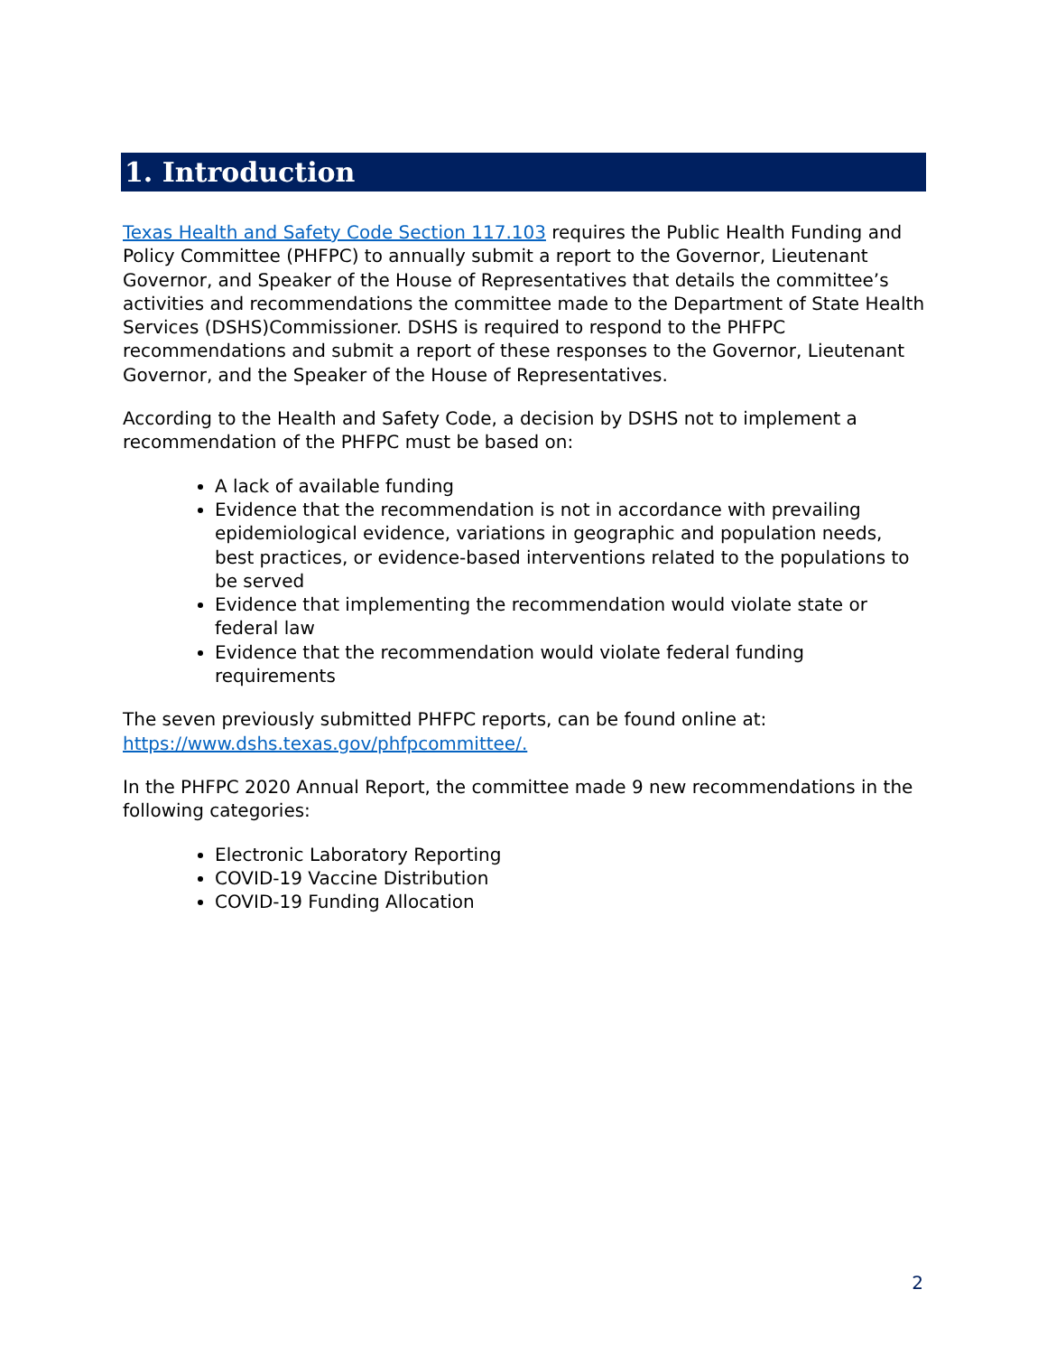1. Introduction
Texas Health and Safety Code Section 117.103 requires the Public Health Funding and Policy Committee (PHFPC) to annually submit a report to the Governor, Lieutenant Governor, and Speaker of the House of Representatives that details the committee’s activities and recommendations the committee made to the Department of State Health Services (DSHS)Commissioner. DSHS is required to respond to the PHFPC recommendations and submit a report of these responses to the Governor, Lieutenant Governor, and the Speaker of the House of Representatives.
According to the Health and Safety Code, a decision by DSHS not to implement a recommendation of the PHFPC must be based on:
A lack of available funding
Evidence that the recommendation is not in accordance with prevailing epidemiological evidence, variations in geographic and population needs, best practices, or evidence-based interventions related to the populations to be served
Evidence that implementing the recommendation would violate state or federal law
Evidence that the recommendation would violate federal funding requirements
The seven previously submitted PHFPC reports, can be found online at: https://www.dshs.texas.gov/phfpcommittee/.
In the PHFPC 2020 Annual Report, the committee made 9 new recommendations in the following categories:
Electronic Laboratory Reporting
COVID-19 Vaccine Distribution
COVID-19 Funding Allocation
2